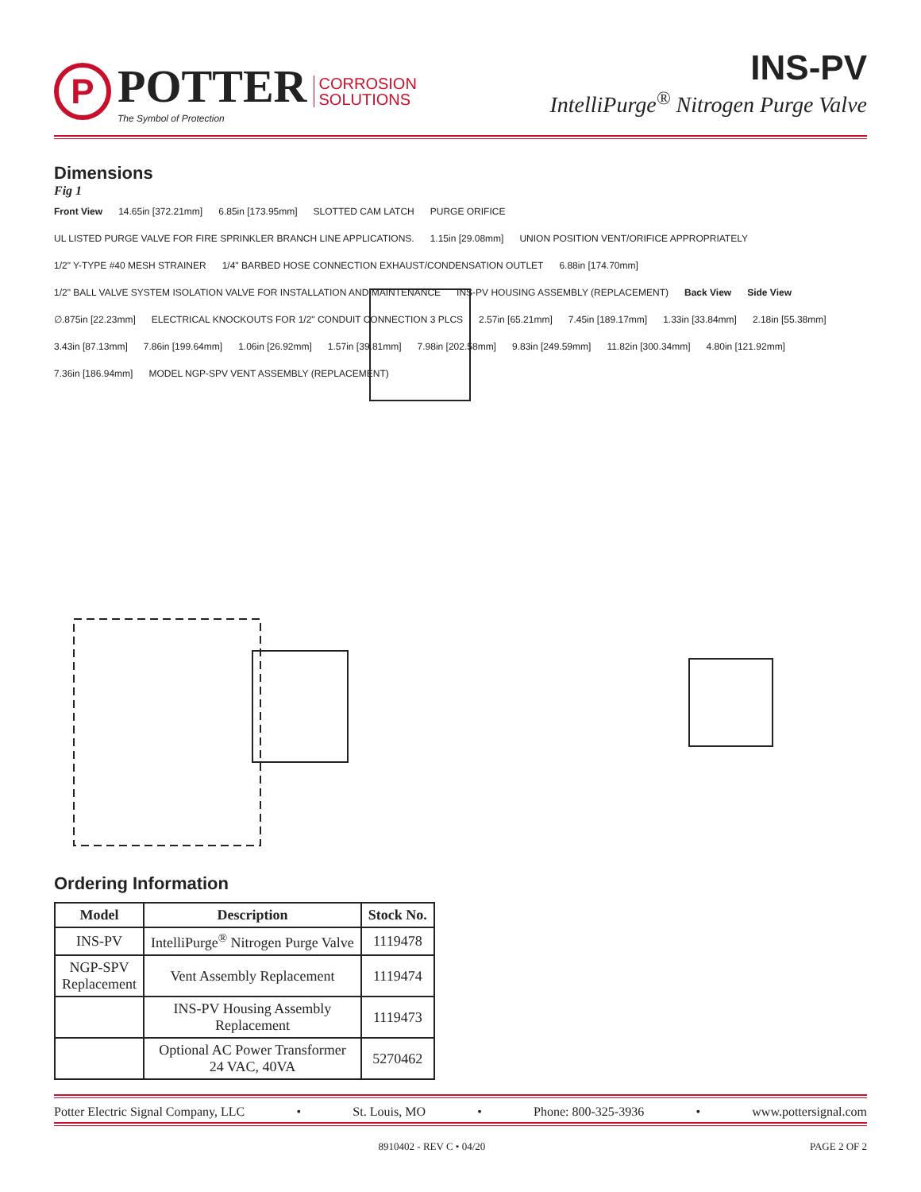P
POTTER
The Symbol of Protection
CORROSION
SOLUTIONS
INS-PV
IntelliPurge<sup>®</sup> Nitrogen Purge Valve
Dimensions
Fig 1
Front View 14.65in [372.21mm] 6.85in [173.95mm] SLOTTED CAM LATCH PURGE ORIFICE UL LISTED PURGE VALVE FOR FIRE SPRINKLER BRANCH LINE APPLICATIONS. 1.15in [29.08mm] UNION POSITION VENT/ORIFICE APPROPRIATELY 1/2" Y-TYPE #40 MESH STRAINER 1/4" BARBED HOSE CONNECTION EXHAUST/CONDENSATION OUTLET 6.88in [174.70mm] 1/2" BALL VALVE SYSTEM ISOLATION VALVE FOR INSTALLATION AND MAINTENANCE INS-PV HOUSING ASSEMBLY (REPLACEMENT) Back View Side View ∅.875in [22.23mm] ELECTRICAL KNOCKOUTS FOR 1/2" CONDUIT CONNECTION 3 PLCS 2.57in [65.21mm] 7.45in [189.17mm] 1.33in [33.84mm] 2.18in [55.38mm] 3.43in [87.13mm] 7.86in [199.64mm] 1.06in [26.92mm] 1.57in [39.81mm] 7.98in [202.58mm] 9.83in [249.59mm] 11.82in [300.34mm] 4.80in [121.92mm] 7.36in [186.94mm] MODEL NGP-SPV VENT ASSEMBLY (REPLACEMENT)
Ordering Information
| Model | Description | Stock No. |
| --- | --- | --- |
| INS-PV | IntelliPurge<sup>®</sup> Nitrogen Purge Valve | 1119478 |
| NGP-SPV Replacement | Vent Assembly Replacement | 1119474 |
| | INS-PV Housing Assembly Replacement | 1119473 |
| | Optional AC Power Transformer 24 VAC, 40VA | 5270462 |
Potter Electric Signal Company, LLC • St. Louis, MO • Phone: 800-325-3936 • www.pottersignal.com
8910402 - REV C • 04/20 PAGE 2 OF 2